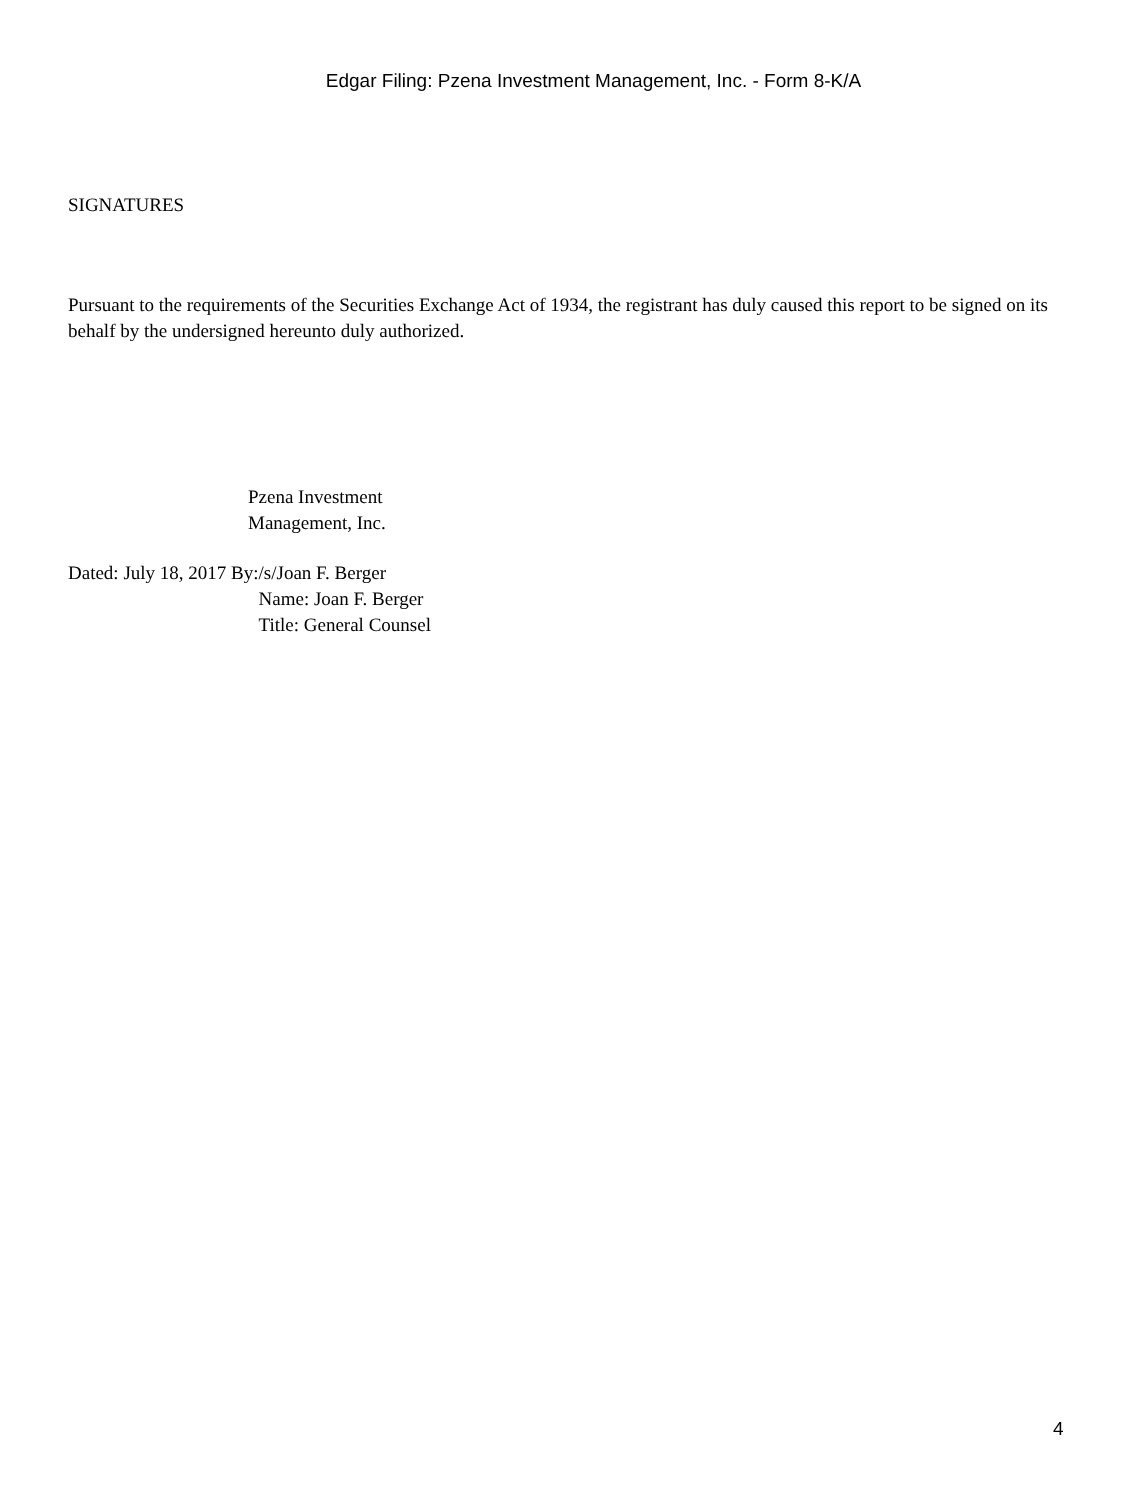Edgar Filing: Pzena Investment Management, Inc. - Form 8-K/A
SIGNATURES
Pursuant to the requirements of the Securities Exchange Act of 1934, the registrant has duly caused this report to be signed on its behalf by the undersigned hereunto duly authorized.
Pzena Investment
Management, Inc.
| Dated: July 18, 2017 | By: | /s/Joan F. Berger |
| | | Name: Joan F. Berger |
| | | Title: General Counsel |
4